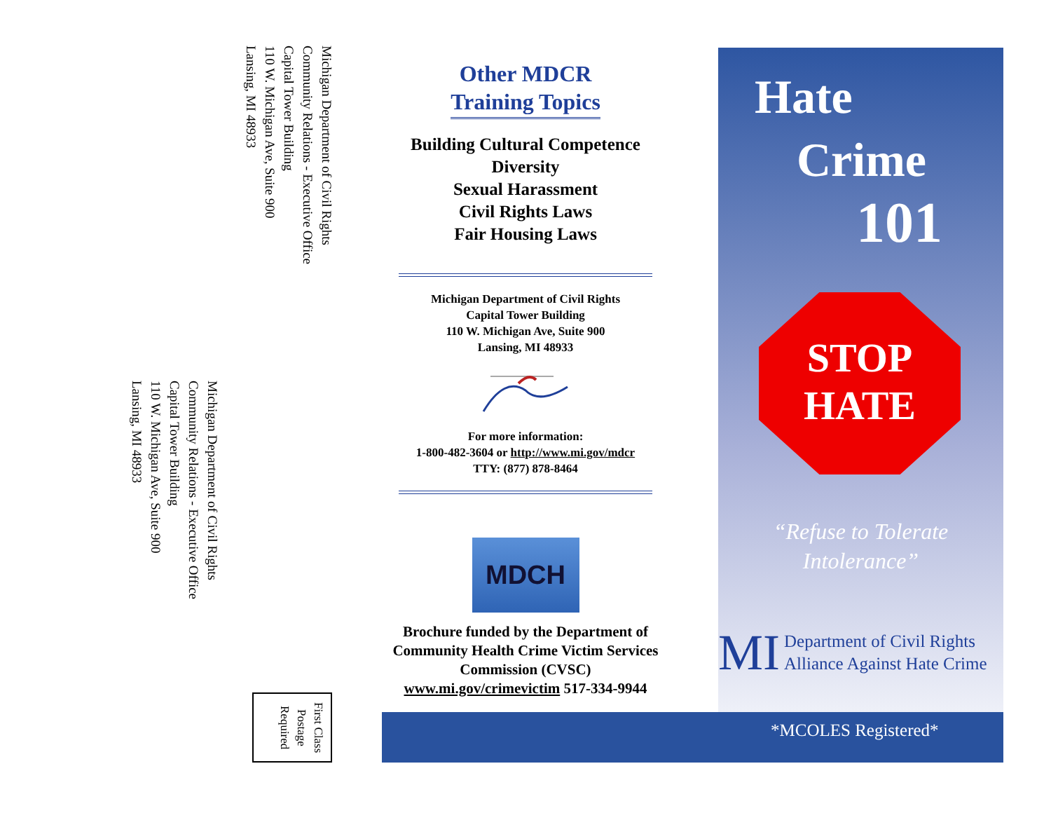Michigan Department of Civil Rights
Community Relations - Executive Office
Capital Tower Building
110 W. Michigan Ave, Suite 900
Lansing, MI 48933
Michigan Department of Civil Rights
Community Relations - Executive Office
Capital Tower Building
110 W. Michigan Ave, Suite 900
Lansing, MI 48933
First Class Postage Required
Other MDCR
Training Topics
Building Cultural Competence
Diversity
Sexual Harassment
Civil Rights Laws
Fair Housing Laws
Michigan Department of Civil Rights
Capital Tower Building
110 W. Michigan Ave, Suite 900
Lansing, MI 48933
For more information:
1-800-482-3604 or http://www.mi.gov/mdcr
TTY: (877) 878-8464
MDCH
Brochure funded by the Department of Community Health Crime Victim Services Commission (CVSC)
www.mi.gov/crimevictim 517-334-9944
Hate
Crime
101
STOP
HATE
“Refuse to Tolerate
Intolerance”
MI Department of Civil Rights
Alliance Against Hate Crime
*MCOLES Registered*